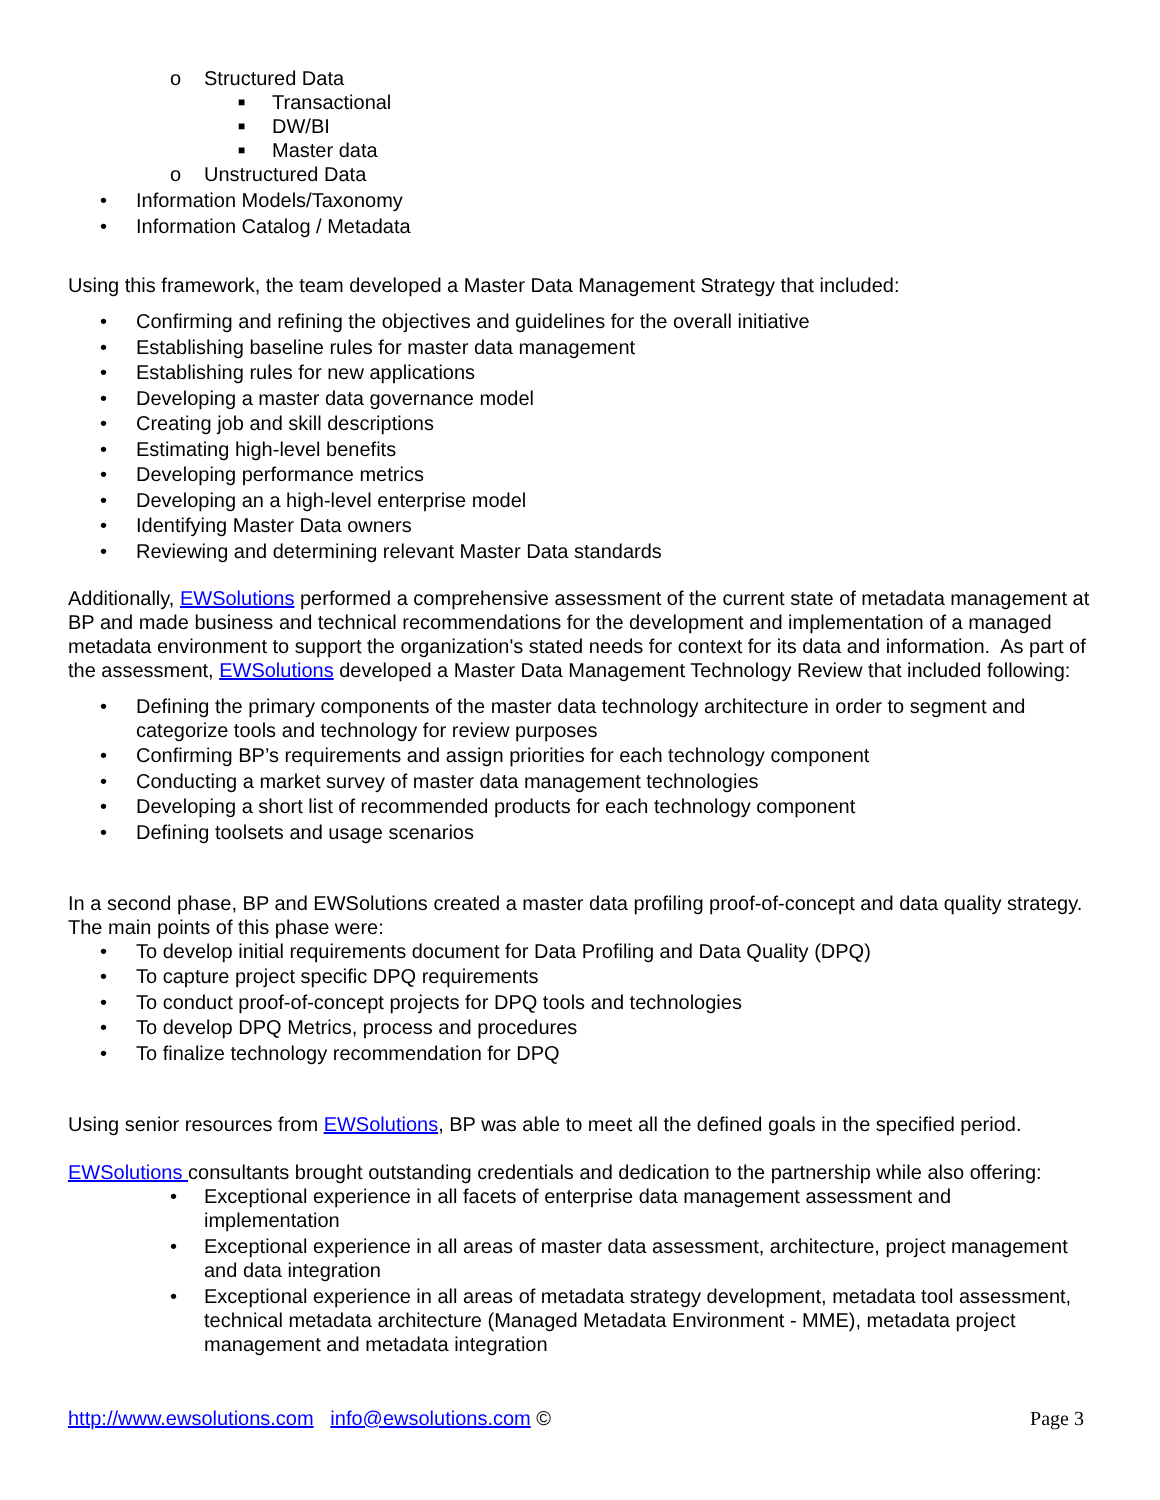o Structured Data
■ Transactional
■ DW/BI
■ Master data
o Unstructured Data
• Information Models/Taxonomy
• Information Catalog / Metadata
Using this framework, the team developed a Master Data Management Strategy that included:
• Confirming and refining the objectives and guidelines for the overall initiative
• Establishing baseline rules for master data management
• Establishing rules for new applications
• Developing a master data governance model
• Creating job and skill descriptions
• Estimating high-level benefits
• Developing performance metrics
• Developing an a high-level enterprise model
• Identifying Master Data owners
• Reviewing and determining relevant Master Data standards
Additionally, EWSolutions performed a comprehensive assessment of the current state of metadata management at BP and made business and technical recommendations for the development and implementation of a managed metadata environment to support the organization's stated needs for context for its data and information. As part of the assessment, EWSolutions developed a Master Data Management Technology Review that included following:
• Defining the primary components of the master data technology architecture in order to segment and categorize tools and technology for review purposes
• Confirming BP’s requirements and assign priorities for each technology component
• Conducting a market survey of master data management technologies
• Developing a short list of recommended products for each technology component
• Defining toolsets and usage scenarios
In a second phase, BP and EWSolutions created a master data profiling proof-of-concept and data quality strategy. The main points of this phase were:
• To develop initial requirements document for Data Profiling and Data Quality (DPQ)
• To capture project specific DPQ requirements
• To conduct proof-of-concept projects for DPQ tools and technologies
• To develop DPQ Metrics, process and procedures
• To finalize technology recommendation for DPQ
Using senior resources from EWSolutions, BP was able to meet all the defined goals in the specified period.
EWSolutions consultants brought outstanding credentials and dedication to the partnership while also offering:
• Exceptional experience in all facets of enterprise data management assessment and implementation
• Exceptional experience in all areas of master data assessment, architecture, project management and data integration
• Exceptional experience in all areas of metadata strategy development, metadata tool assessment, technical metadata architecture (Managed Metadata Environment - MME), metadata project management and metadata integration
http://www.ewsolutions.com info@ewsolutions.com © Page 3